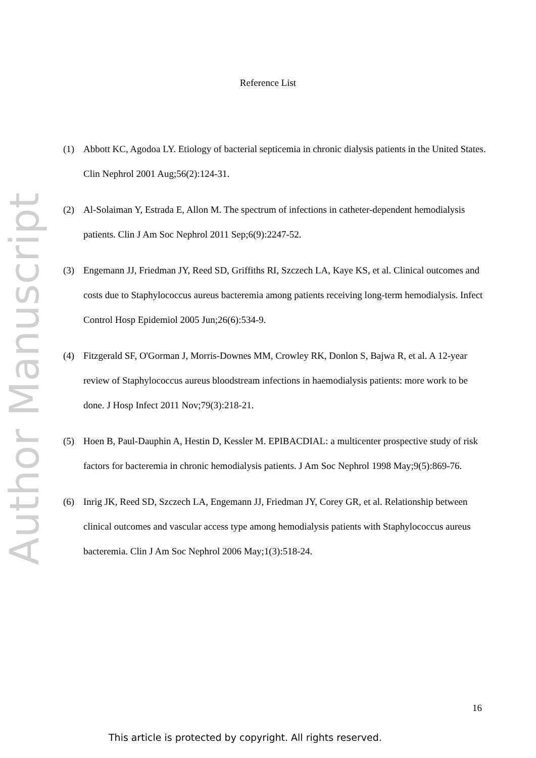Author Manuscript
Reference List
(1) Abbott KC, Agodoa LY. Etiology of bacterial septicemia in chronic dialysis patients in the United States. Clin Nephrol 2001 Aug;56(2):124-31.
(2) Al-Solaiman Y, Estrada E, Allon M. The spectrum of infections in catheter-dependent hemodialysis patients. Clin J Am Soc Nephrol 2011 Sep;6(9):2247-52.
(3) Engemann JJ, Friedman JY, Reed SD, Griffiths RI, Szczech LA, Kaye KS, et al. Clinical outcomes and costs due to Staphylococcus aureus bacteremia among patients receiving long-term hemodialysis. Infect Control Hosp Epidemiol 2005 Jun;26(6):534-9.
(4) Fitzgerald SF, O'Gorman J, Morris-Downes MM, Crowley RK, Donlon S, Bajwa R, et al. A 12-year review of Staphylococcus aureus bloodstream infections in haemodialysis patients: more work to be done. J Hosp Infect 2011 Nov;79(3):218-21.
(5) Hoen B, Paul-Dauphin A, Hestin D, Kessler M. EPIBACDIAL: a multicenter prospective study of risk factors for bacteremia in chronic hemodialysis patients. J Am Soc Nephrol 1998 May;9(5):869-76.
(6) Inrig JK, Reed SD, Szczech LA, Engemann JJ, Friedman JY, Corey GR, et al. Relationship between clinical outcomes and vascular access type among hemodialysis patients with Staphylococcus aureus bacteremia. Clin J Am Soc Nephrol 2006 May;1(3):518-24.
16
This article is protected by copyright. All rights reserved.